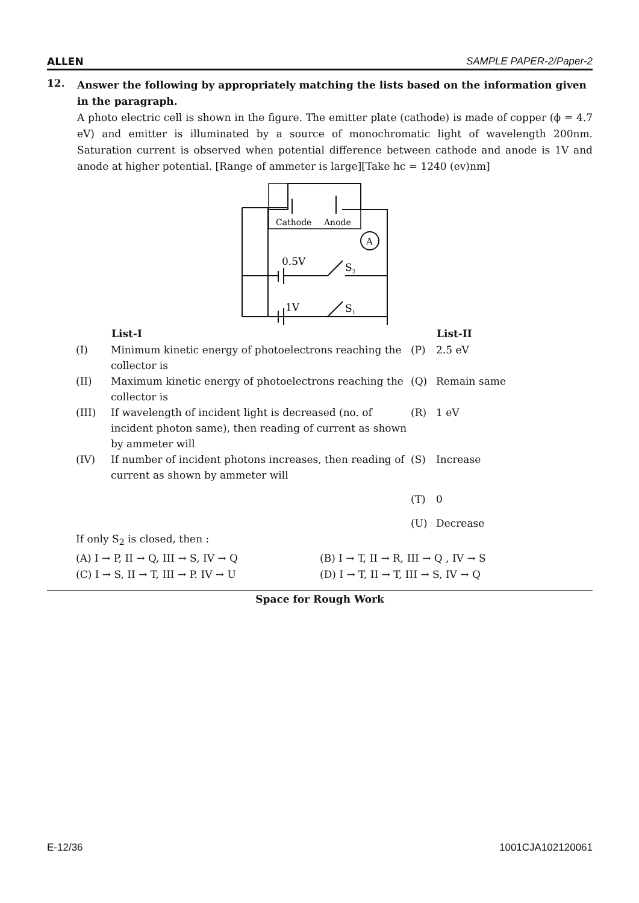ALLEN SAMPLE PAPER-2/Paper-2
12.
Answer the following by appropriately matching the lists based on the information given in the paragraph.
A photo electric cell is shown in the figure. The emitter plate (cathode) is made of copper (ϕ = 4.7 eV) and emitter is illuminated by a source of monochromatic light of wavelength 200nm. Saturation current is observed when potential difference between cathode and anode is 1V and anode at higher potential. [Range of ammeter is large][Take hc = 1240 (ev)nm]
Cathode
Anode
A
0.5V
1V
S2
S1
| | List-I | | List-II |
| --- | --- | --- | --- |
| (I) | Minimum kinetic energy of photoelectrons reaching the collector is | (P) | 2.5 eV |
| (II) | Maximum kinetic energy of photoelectrons reaching the collector is | (Q) | Remain same |
| (III) | If wavelength of incident light is decreased (no. of incident photon same), then reading of current as shown by ammeter will | (R) | 1 eV |
| (IV) | If number of incident photons increases, then reading of current as shown by ammeter will | (S) | Increase |
| | | (T) | 0 |
| | | (U) | Decrease |
If only S<sub>2</sub> is closed, then :
(A) I → P, II → Q, III → S, IV → Q
(B) I → T, II → R, III → Q , IV → S
(C) I → S, II → T, III → P. IV → U
(D) I → T, II → T, III → S, IV → Q
Space for Rough Work
E-12/36 1001CJA102120061